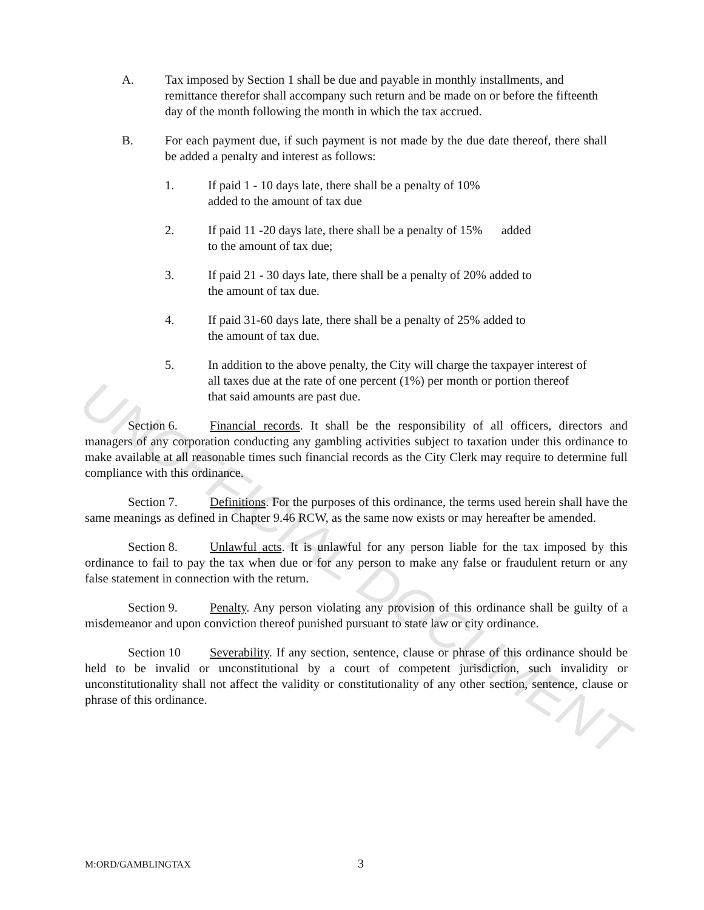UNOFFICIAL DOCUMENT
A. Tax imposed by Section 1 shall be due and payable in monthly installments, and remittance therefor shall accompany such return and be made on or before the fifteenth day of the month following the month in which the tax accrued.
B. For each payment due, if such payment is not made by the due date thereof, there shall be added a penalty and interest as follows:
1. If paid 1 - 10 days late, there shall be a penalty of 10%
added to the amount of tax due
2. If paid 11 -20 days late, there shall be a penalty of 15% added
to the amount of tax due;
3. If paid 21 - 30 days late, there shall be a penalty of 20% added to
the amount of tax due.
4. If paid 31-60 days late, there shall be a penalty of 25% added to
the amount of tax due.
5. In addition to the above penalty, the City will charge the taxpayer interest of all taxes due at the rate of one percent (1%) per month or portion thereof that said amounts are past due.
Section 6. Financial records. It shall be the responsibility of all officers, directors and managers of any corporation conducting any gambling activities subject to taxation under this ordinance to make available at all reasonable times such financial records as the City Clerk may require to determine full compliance with this ordinance.
Section 7. Definitions. For the purposes of this ordinance, the terms used herein shall have the same meanings as defined in Chapter 9.46 RCW, as the same now exists or may hereafter be amended.
Section 8. Unlawful acts. It is unlawful for any person liable for the tax imposed by this ordinance to fail to pay the tax when due or for any person to make any false or fraudulent return or any false statement in connection with the return.
Section 9. Penalty. Any person violating any provision of this ordinance shall be guilty of a misdemeanor and upon conviction thereof punished pursuant to state law or city ordinance.
Section 10 Severability. If any section, sentence, clause or phrase of this ordinance should be held to be invalid or unconstitutional by a court of competent jurisdiction, such invalidity or unconstitutionality shall not affect the validity or constitutionality of any other section, sentence, clause or phrase of this ordinance.
M:ORD/GAMBLINGTAX 3